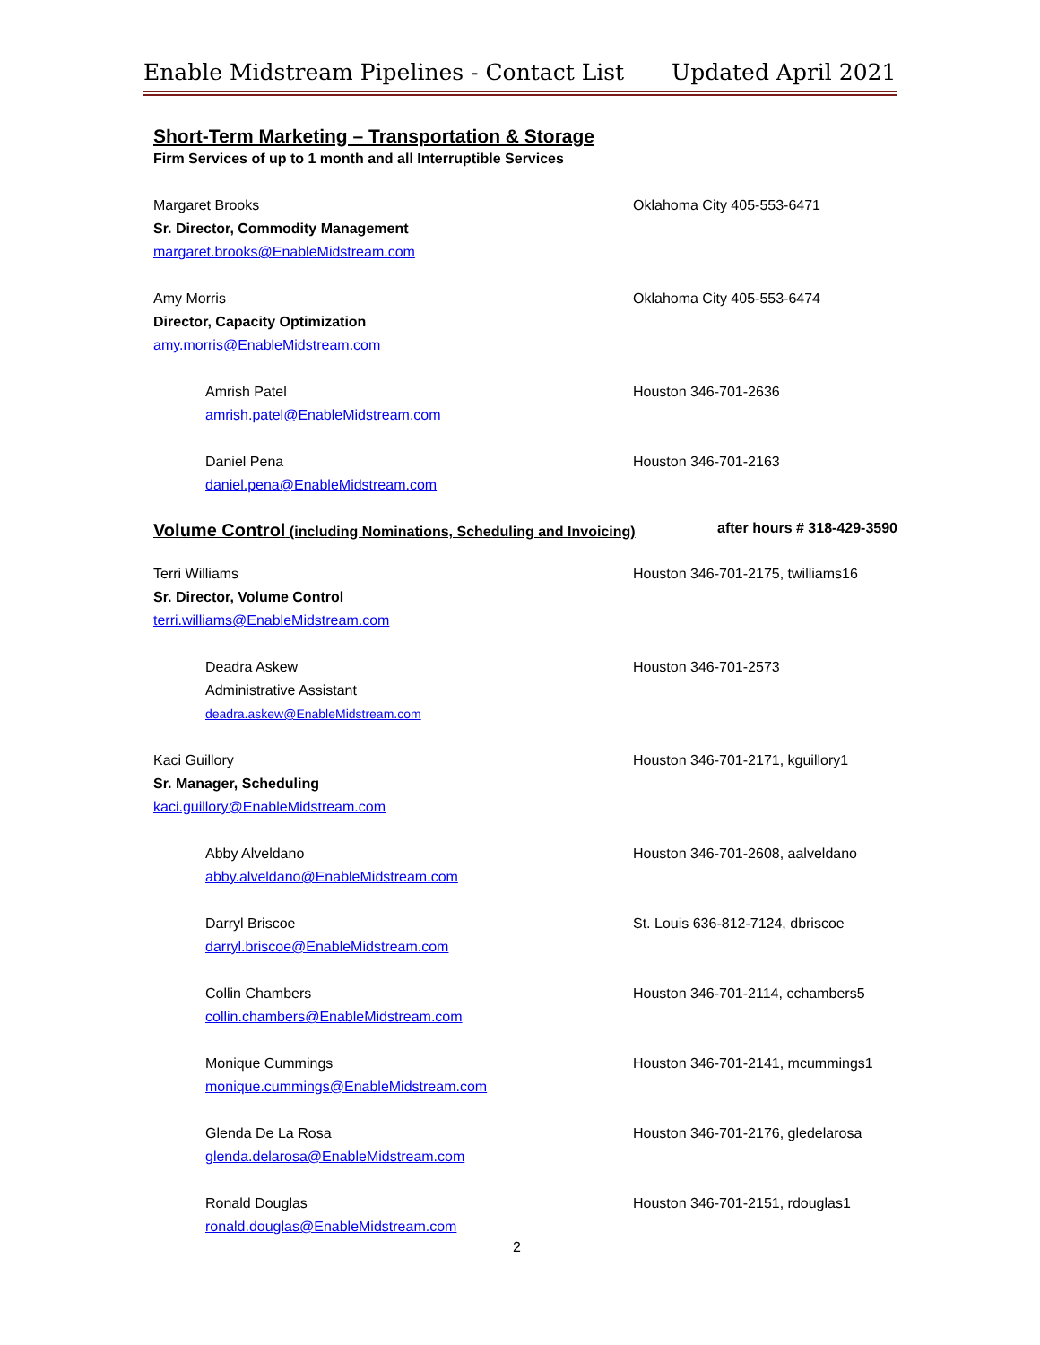Enable Midstream Pipelines - Contact List Updated April 2021
Short-Term Marketing – Transportation & Storage
Firm Services of up to 1 month and all Interruptible Services
Margaret Brooks
Sr. Director, Commodity Management
margaret.brooks@EnableMidstream.com
Oklahoma City 405-553-6471
Amy Morris
Director, Capacity Optimization
amy.morris@EnableMidstream.com
Oklahoma City 405-553-6474
Amrish Patel
amrish.patel@EnableMidstream.com
Houston 346-701-2636
Daniel Pena
daniel.pena@EnableMidstream.com
Houston 346-701-2163
Volume Control (including Nominations, Scheduling and Invoicing) after hours # 318-429-3590
Terri Williams
Sr. Director, Volume Control
terri.williams@EnableMidstream.com
Houston 346-701-2175, twilliams16
Deadra Askew
Administrative Assistant
deadra.askew@EnableMidstream.com
Houston 346-701-2573
Kaci Guillory
Sr. Manager, Scheduling
kaci.guillory@EnableMidstream.com
Houston 346-701-2171, kguillory1
Abby Alveldano
abby.alveldano@EnableMidstream.com
Houston 346-701-2608, aalveldano
Darryl Briscoe
darryl.briscoe@EnableMidstream.com
St. Louis 636-812-7124, dbriscoe
Collin Chambers
collin.chambers@EnableMidstream.com
Houston 346-701-2114, cchambers5
Monique Cummings
monique.cummings@EnableMidstream.com
Houston 346-701-2141, mcummings1
Glenda De La Rosa
glenda.delarosa@EnableMidstream.com
Houston 346-701-2176, gledelarosa
Ronald Douglas
ronald.douglas@EnableMidstream.com
Houston 346-701-2151, rdouglas1
2